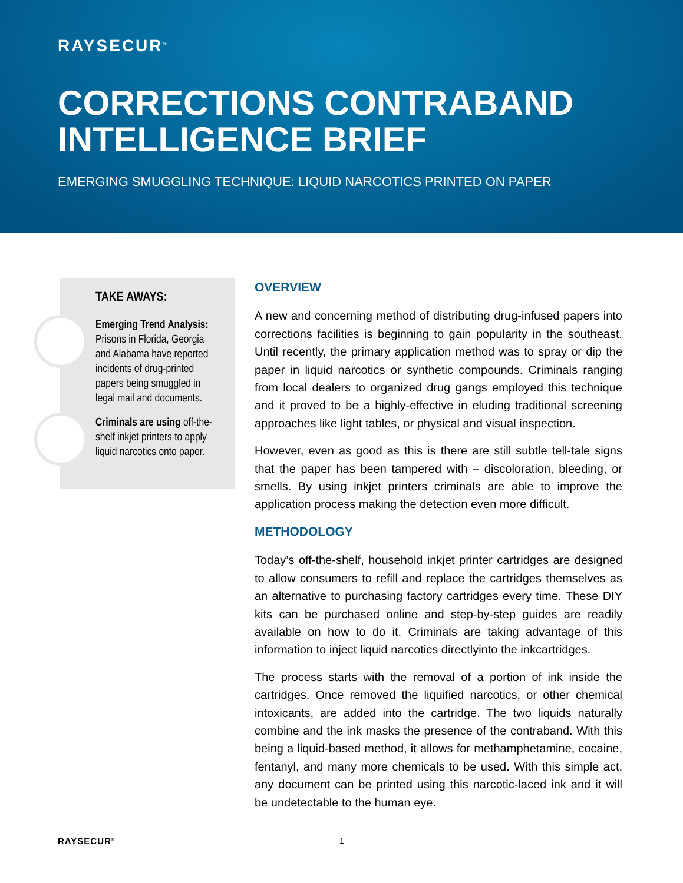RAYSECUR<sup>®</sup>
CORRECTIONS CONTRABAND INTELLIGENCE BRIEF
EMERGING SMUGGLING TECHNIQUE: LIQUID NARCOTICS PRINTED ON PAPER
TAKE AWAYS:
Emerging Trend Analysis: Prisons in Florida, Georgia and Alabama have reported incidents of drug-printed papers being smuggled in legal mail and documents.
Criminals are using off-the-shelf inkjet printers to apply liquid narcotics onto paper.
OVERVIEW
A new and concerning method of distributing drug-infused papers into corrections facilities is beginning to gain popularity in the southeast. Until recently, the primary application method was to spray or dip the paper in liquid narcotics or synthetic compounds. Criminals ranging from local dealers to organized drug gangs employed this technique and it proved to be a highly-effective in eluding traditional screening approaches like light tables, or physical and visual inspection.
However, even as good as this is there are still subtle tell-tale signs that the paper has been tampered with – discoloration, bleeding, or smells. By using inkjet printers criminals are able to improve the application process making the detection even more difficult.
METHODOLOGY
Today’s off-the-shelf, household inkjet printer cartridges are designed to allow consumers to refill and replace the cartridges themselves as an alternative to purchasing factory cartridges every time. These DIY kits can be purchased online and step-by-step guides are readily available on how to do it. Criminals are taking advantage of this information to inject liquid narcotics directlyinto the inkcartridges.
The process starts with the removal of a portion of ink inside the cartridges. Once removed the liquified narcotics, or other chemical intoxicants, are added into the cartridge. The two liquids naturally combine and the ink masks the presence of the contraband. With this being a liquid-based method, it allows for methamphetamine, cocaine, fentanyl, and many more chemicals to be used. With this simple act, any document can be printed using this narcotic-laced ink and it will be undetectable to the human eye.
RAYSECUR<sup>®</sup> 1